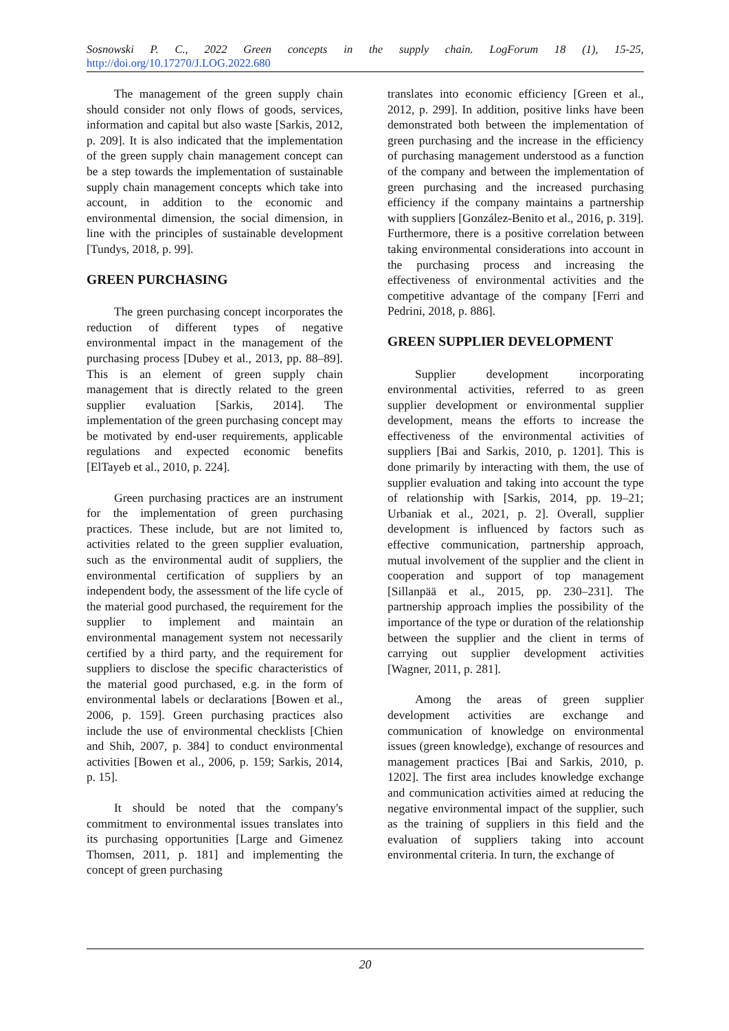Sosnowski P. C., 2022 Green concepts in the supply chain. LogForum 18 (1), 15-25,
http://doi.org/10.17270/J.LOG.2022.680
The management of the green supply chain should consider not only flows of goods, services, information and capital but also waste [Sarkis, 2012, p. 209]. It is also indicated that the implementation of the green supply chain management concept can be a step towards the implementation of sustainable supply chain management concepts which take into account, in addition to the economic and environmental dimension, the social dimension, in line with the principles of sustainable development [Tundys, 2018, p. 99].
GREEN PURCHASING
The green purchasing concept incorporates the reduction of different types of negative environmental impact in the management of the purchasing process [Dubey et al., 2013, pp. 88–89]. This is an element of green supply chain management that is directly related to the green supplier evaluation [Sarkis, 2014]. The implementation of the green purchasing concept may be motivated by end-user requirements, applicable regulations and expected economic benefits [ElTayeb et al., 2010, p. 224].
Green purchasing practices are an instrument for the implementation of green purchasing practices. These include, but are not limited to, activities related to the green supplier evaluation, such as the environmental audit of suppliers, the environmental certification of suppliers by an independent body, the assessment of the life cycle of the material good purchased, the requirement for the supplier to implement and maintain an environmental management system not necessarily certified by a third party, and the requirement for suppliers to disclose the specific characteristics of the material good purchased, e.g. in the form of environmental labels or declarations [Bowen et al., 2006, p. 159]. Green purchasing practices also include the use of environmental checklists [Chien and Shih, 2007, p. 384] to conduct environmental activities [Bowen et al., 2006, p. 159; Sarkis, 2014, p. 15].
It should be noted that the company's commitment to environmental issues translates into its purchasing opportunities [Large and Gimenez Thomsen, 2011, p. 181] and implementing the concept of green purchasing
translates into economic efficiency [Green et al., 2012, p. 299]. In addition, positive links have been demonstrated both between the implementation of green purchasing and the increase in the efficiency of purchasing management understood as a function of the company and between the implementation of green purchasing and the increased purchasing efficiency if the company maintains a partnership with suppliers [González-Benito et al., 2016, p. 319]. Furthermore, there is a positive correlation between taking environmental considerations into account in the purchasing process and increasing the effectiveness of environmental activities and the competitive advantage of the company [Ferri and Pedrini, 2018, p. 886].
GREEN SUPPLIER DEVELOPMENT
Supplier development incorporating environmental activities, referred to as green supplier development or environmental supplier development, means the efforts to increase the effectiveness of the environmental activities of suppliers [Bai and Sarkis, 2010, p. 1201]. This is done primarily by interacting with them, the use of supplier evaluation and taking into account the type of relationship with [Sarkis, 2014, pp. 19–21; Urbaniak et al., 2021, p. 2]. Overall, supplier development is influenced by factors such as effective communication, partnership approach, mutual involvement of the supplier and the client in cooperation and support of top management [Sillanpää et al., 2015, pp. 230–231]. The partnership approach implies the possibility of the importance of the type or duration of the relationship between the supplier and the client in terms of carrying out supplier development activities [Wagner, 2011, p. 281].
Among the areas of green supplier development activities are exchange and communication of knowledge on environmental issues (green knowledge), exchange of resources and management practices [Bai and Sarkis, 2010, p. 1202]. The first area includes knowledge exchange and communication activities aimed at reducing the negative environmental impact of the supplier, such as the training of suppliers in this field and the evaluation of suppliers taking into account environmental criteria. In turn, the exchange of
20